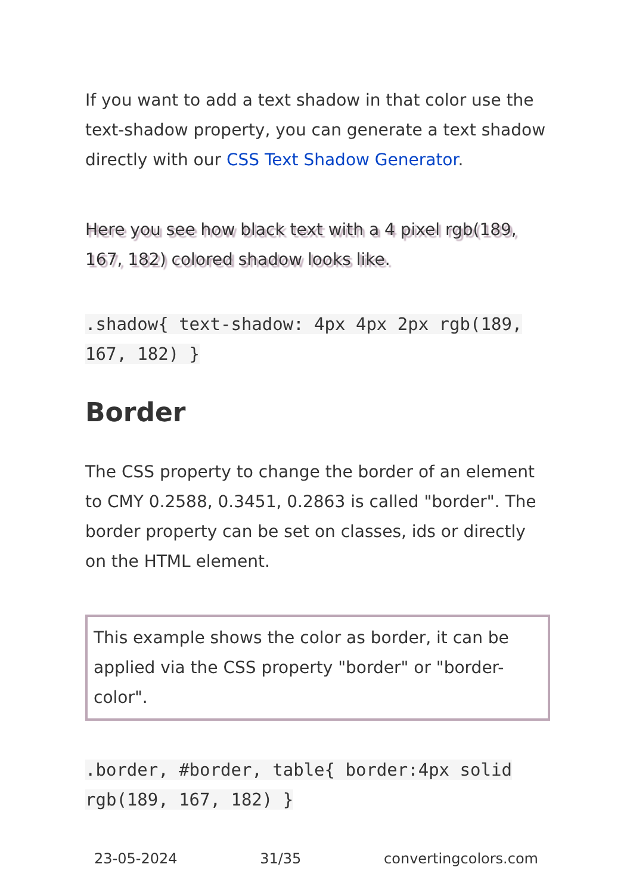If you want to add a text shadow in that color use the text-shadow property, you can generate a text shadow directly with our CSS Text Shadow Generator.
Here you see how black text with a 4 pixel rgb(189, 167, 182) colored shadow looks like.
.shadow{ text-shadow: 4px 4px 2px rgb(189, 167, 182) }
Border
The CSS property to change the border of an element to CMY 0.2588, 0.3451, 0.2863 is called "border". The border property can be set on classes, ids or directly on the HTML element.
This example shows the color as border, it can be applied via the CSS property "border" or "border-color".
.border, #border, table{ border:4px solid rgb(189, 167, 182) }
23-05-2024 31/35 convertingcolors.com